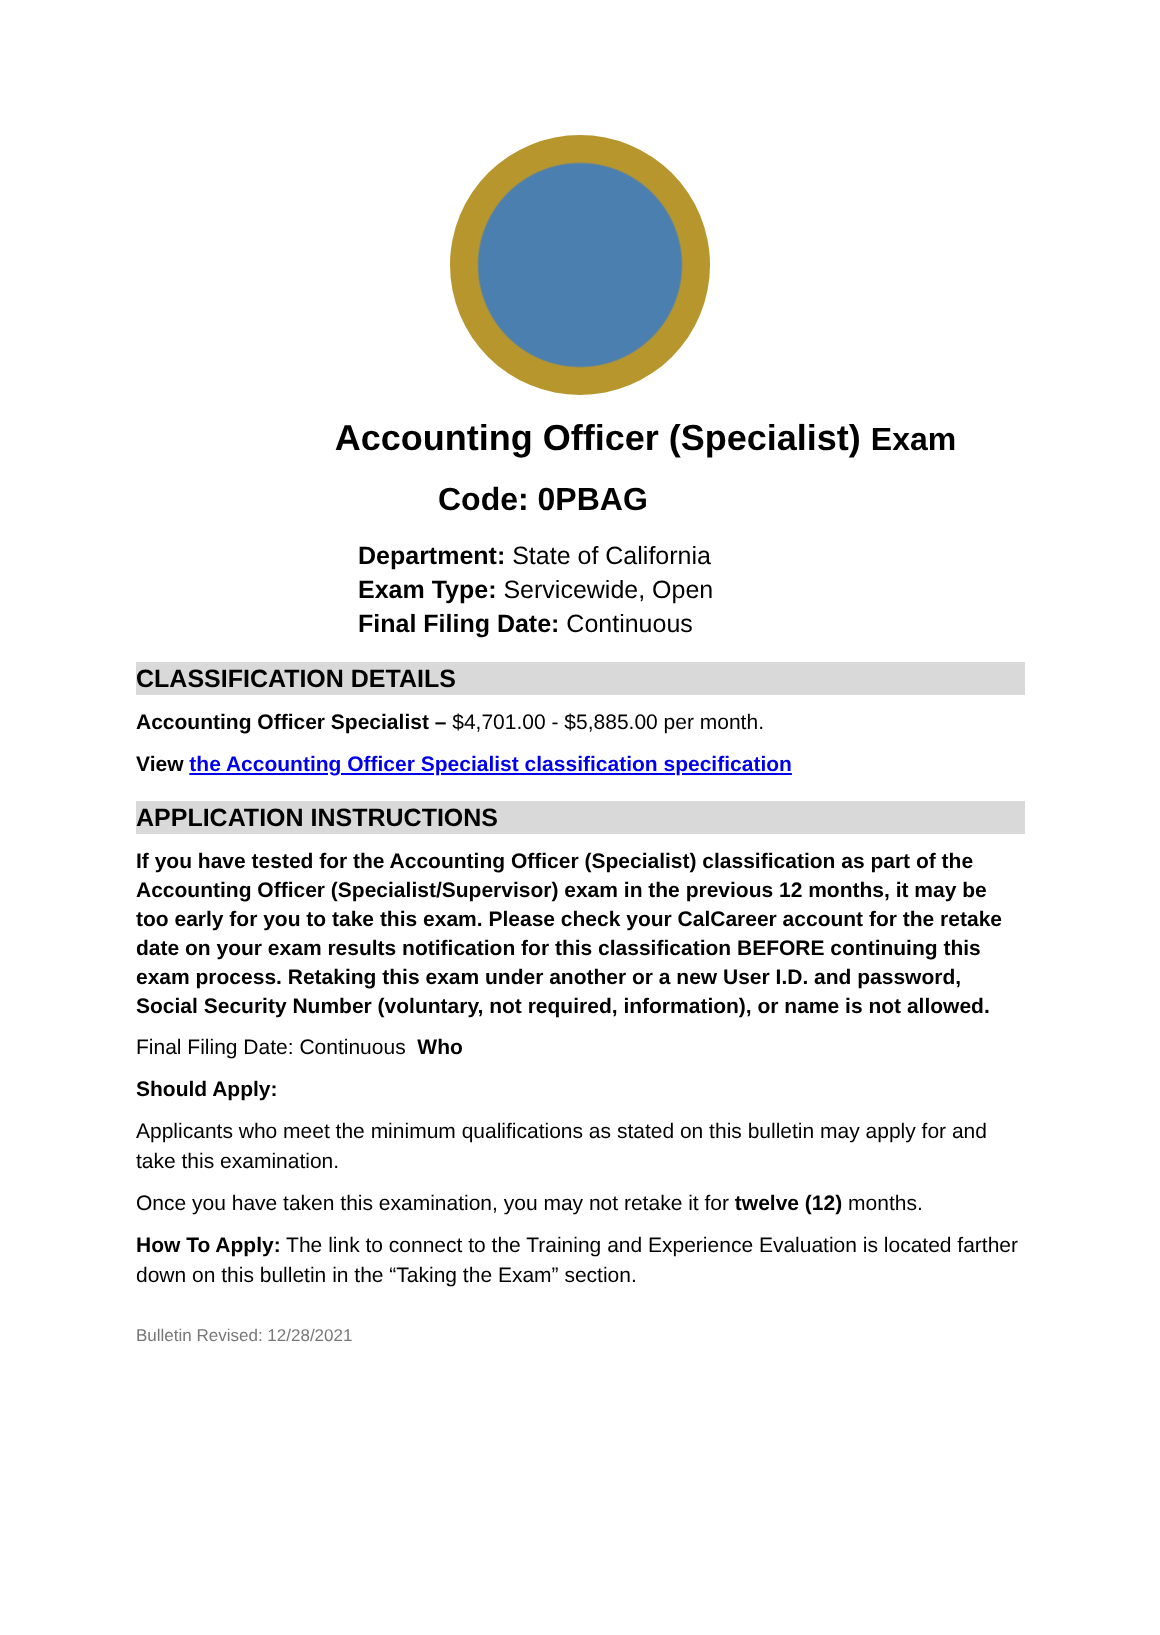Accounting Officer (Specialist) Exam
Code: 0PBAG
Department: State of California
Exam Type: Servicewide, Open
Final Filing Date: Continuous
CLASSIFICATION DETAILS
Accounting Officer Specialist – $4,701.00 - $5,885.00 per month.
View the Accounting Officer Specialist classification specification
APPLICATION INSTRUCTIONS
If you have tested for the Accounting Officer (Specialist) classification as part of the Accounting Officer (Specialist/Supervisor) exam in the previous 12 months, it may be too early for you to take this exam. Please check your CalCareer account for the retake date on your exam results notification for this classification BEFORE continuing this exam process. Retaking this exam under another or a new User I.D. and password, Social Security Number (voluntary, not required, information), or name is not allowed.
Final Filing Date: Continuous Who
Should Apply:
Applicants who meet the minimum qualifications as stated on this bulletin may apply for and take this examination.
Once you have taken this examination, you may not retake it for twelve (12) months.
How To Apply: The link to connect to the Training and Experience Evaluation is located farther down on this bulletin in the “Taking the Exam” section.
Bulletin Revised: 12/28/2021